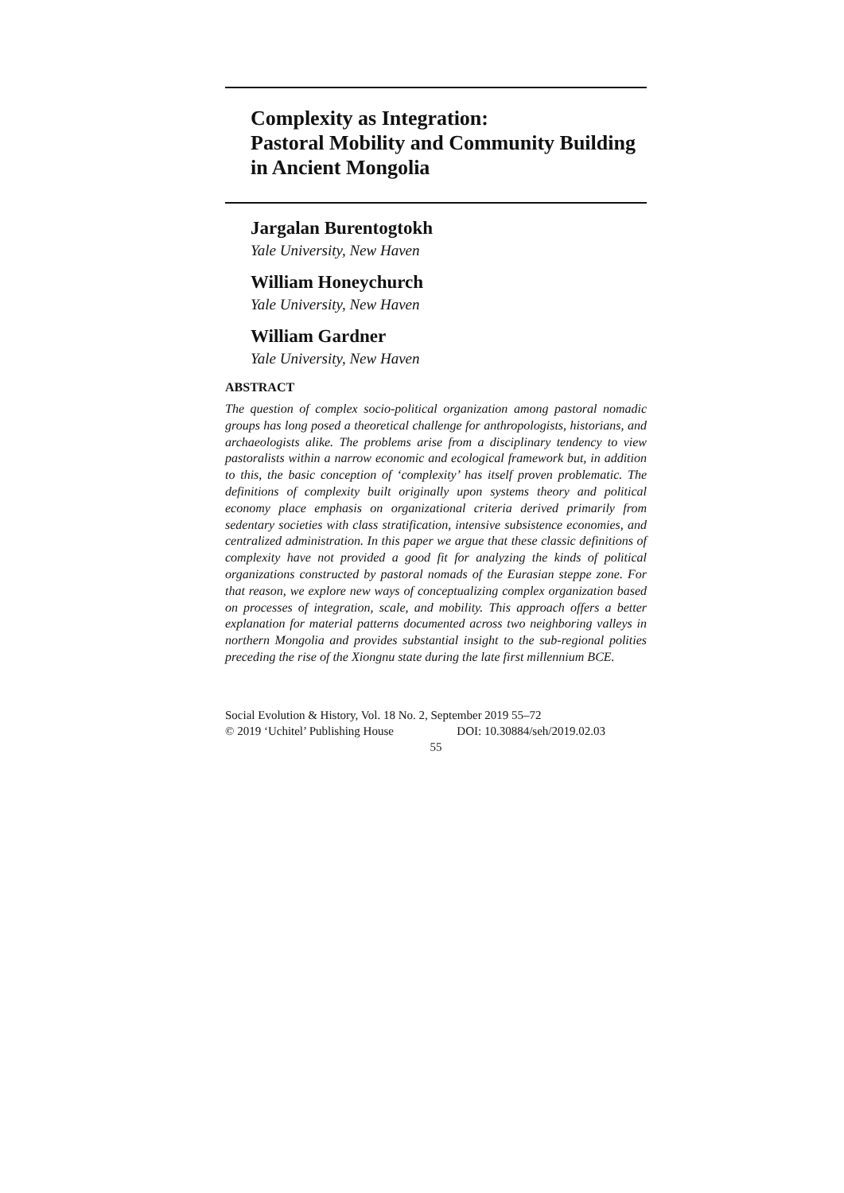Complexity as Integration:
Pastoral Mobility and Community Building
in Ancient Mongolia
Jargalan Burentogtokh
Yale University, New Haven
William Honeychurch
Yale University, New Haven
William Gardner
Yale University, New Haven
ABSTRACT
The question of complex socio-political organization among pastoral nomadic groups has long posed a theoretical challenge for anthropologists, historians, and archaeologists alike. The problems arise from a disciplinary tendency to view pastoralists within a narrow economic and ecological framework but, in addition to this, the basic conception of ‘complexity’ has itself proven problematic. The definitions of complexity built originally upon systems theory and political economy place emphasis on organizational criteria derived primarily from sedentary societies with class stratification, intensive subsistence economies, and centralized administration. In this paper we argue that these classic definitions of complexity have not provided a good fit for analyzing the kinds of political organizations constructed by pastoral nomads of the Eurasian steppe zone. For that reason, we explore new ways of conceptualizing complex organization based on processes of integration, scale, and mobility. This approach offers a better explanation for material patterns documented across two neighboring valleys in northern Mongolia and provides substantial insight to the sub-regional polities preceding the rise of the Xiongnu state during the late first millennium BCE.
Social Evolution & History, Vol. 18 No. 2, September 2019 55–72
© 2019 ‘Uchitel’ Publishing House DOI: 10.30884/seh/2019.02.03
55